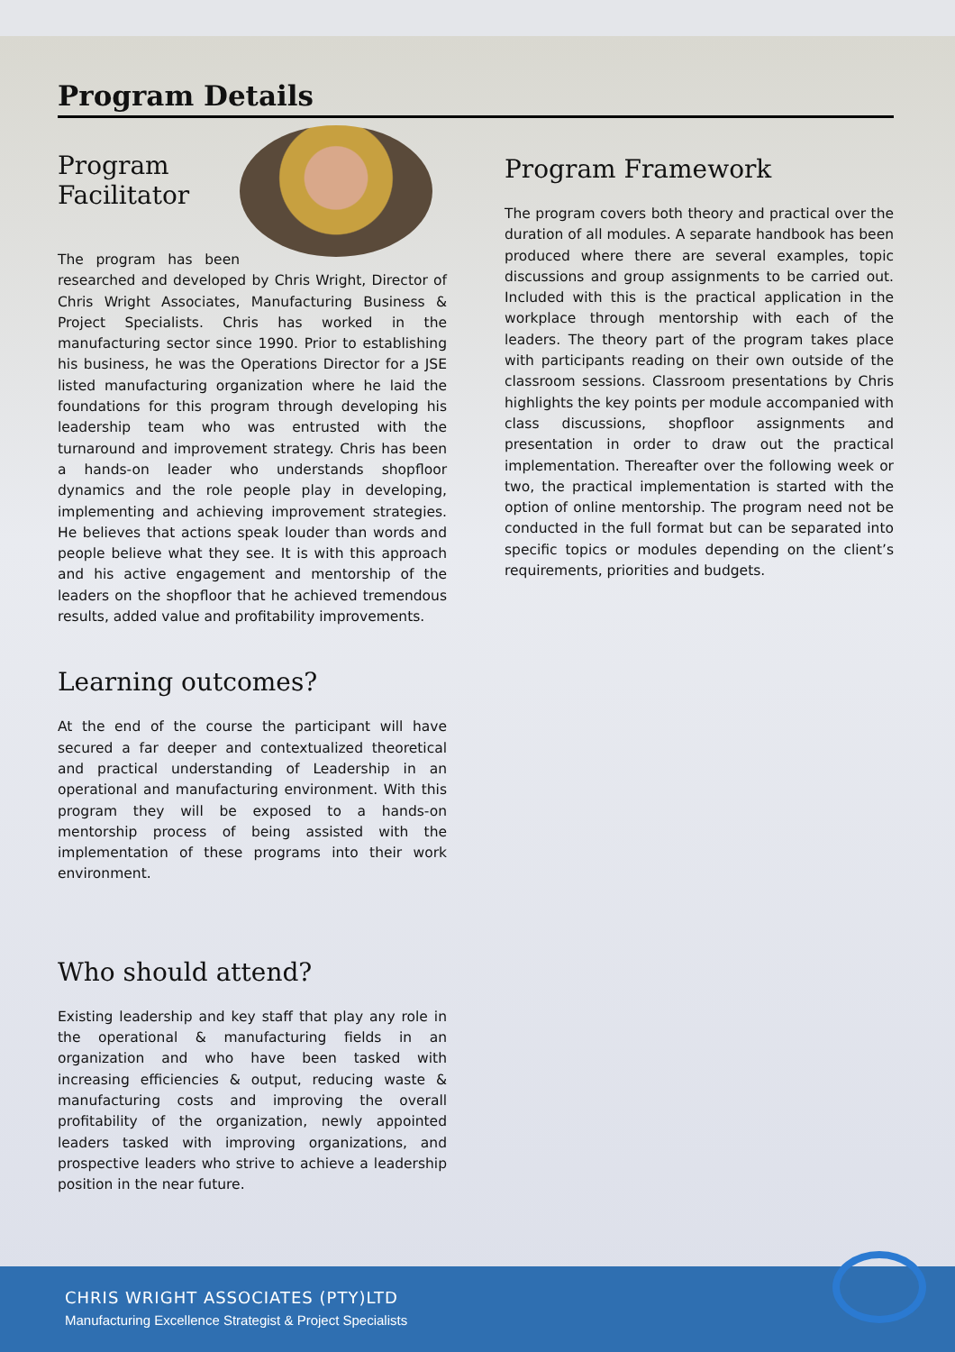Program Details
Program
Facilitator
The program has been researched and developed by Chris Wright, Director of Chris Wright Associates, Manufacturing Business & Project Specialists. Chris has worked in the manufacturing sector since 1990. Prior to establishing his business, he was the Operations Director for a JSE listed manufacturing organization where he laid the foundations for this program through developing his leadership team who was entrusted with the turnaround and improvement strategy. Chris has been a hands-on leader who understands shopfloor dynamics and the role people play in developing, implementing and achieving improvement strategies. He believes that actions speak louder than words and people believe what they see. It is with this approach and his active engagement and mentorship of the leaders on the shopfloor that he achieved tremendous results, added value and profitability improvements.
Learning outcomes?
At the end of the course the participant will have secured a far deeper and contextualized theoretical and practical understanding of Leadership in an operational and manufacturing environment. With this program they will be exposed to a hands-on mentorship process of being assisted with the implementation of these programs into their work environment.
Who should attend?
Existing leadership and key staff that play any role in the operational & manufacturing fields in an organization and who have been tasked with increasing efficiencies & output, reducing waste & manufacturing costs and improving the overall profitability of the organization, newly appointed leaders tasked with improving organizations, and prospective leaders who strive to achieve a leadership position in the near future.
Program Framework
The program covers both theory and practical over the duration of all modules. A separate handbook has been produced where there are several examples, topic discussions and group assignments to be carried out. Included with this is the practical application in the workplace through mentorship with each of the leaders. The theory part of the program takes place with participants reading on their own outside of the classroom sessions. Classroom presentations by Chris highlights the key points per module accompanied with class discussions, shopfloor assignments and presentation in order to draw out the practical implementation. Thereafter over the following week or two, the practical implementation is started with the option of online mentorship. The program need not be conducted in the full format but can be separated into specific topics or modules depending on the client’s requirements, priorities and budgets.
CHRIS WRIGHT ASSOCIATES (PTY)LTD
Manufacturing Excellence Strategist & Project Specialists